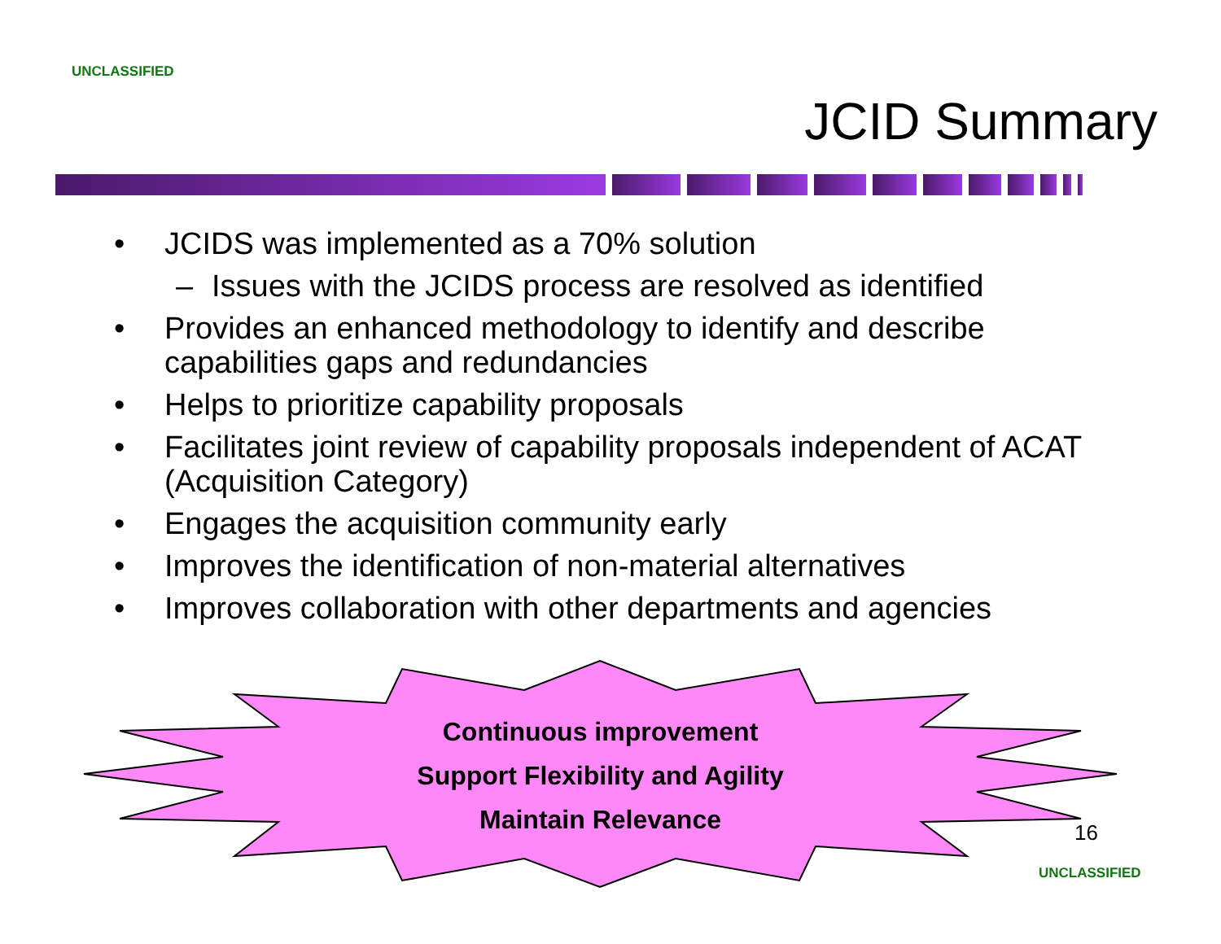UNCLASSIFIED
JCID Summary
• JCIDS was implemented as a 70% solution
– Issues with the JCIDS process are resolved as identified
• Provides an enhanced methodology to identify and describe capabilities gaps and redundancies
• Helps to prioritize capability proposals
• Facilitates joint review of capability proposals independent of ACAT (Acquisition Category)
• Engages the acquisition community early
• Improves the identification of non-material alternatives
• Improves collaboration with other departments and agencies
Continuous improvement
Support Flexibility and Agility
Maintain Relevance
16
UNCLASSIFIED